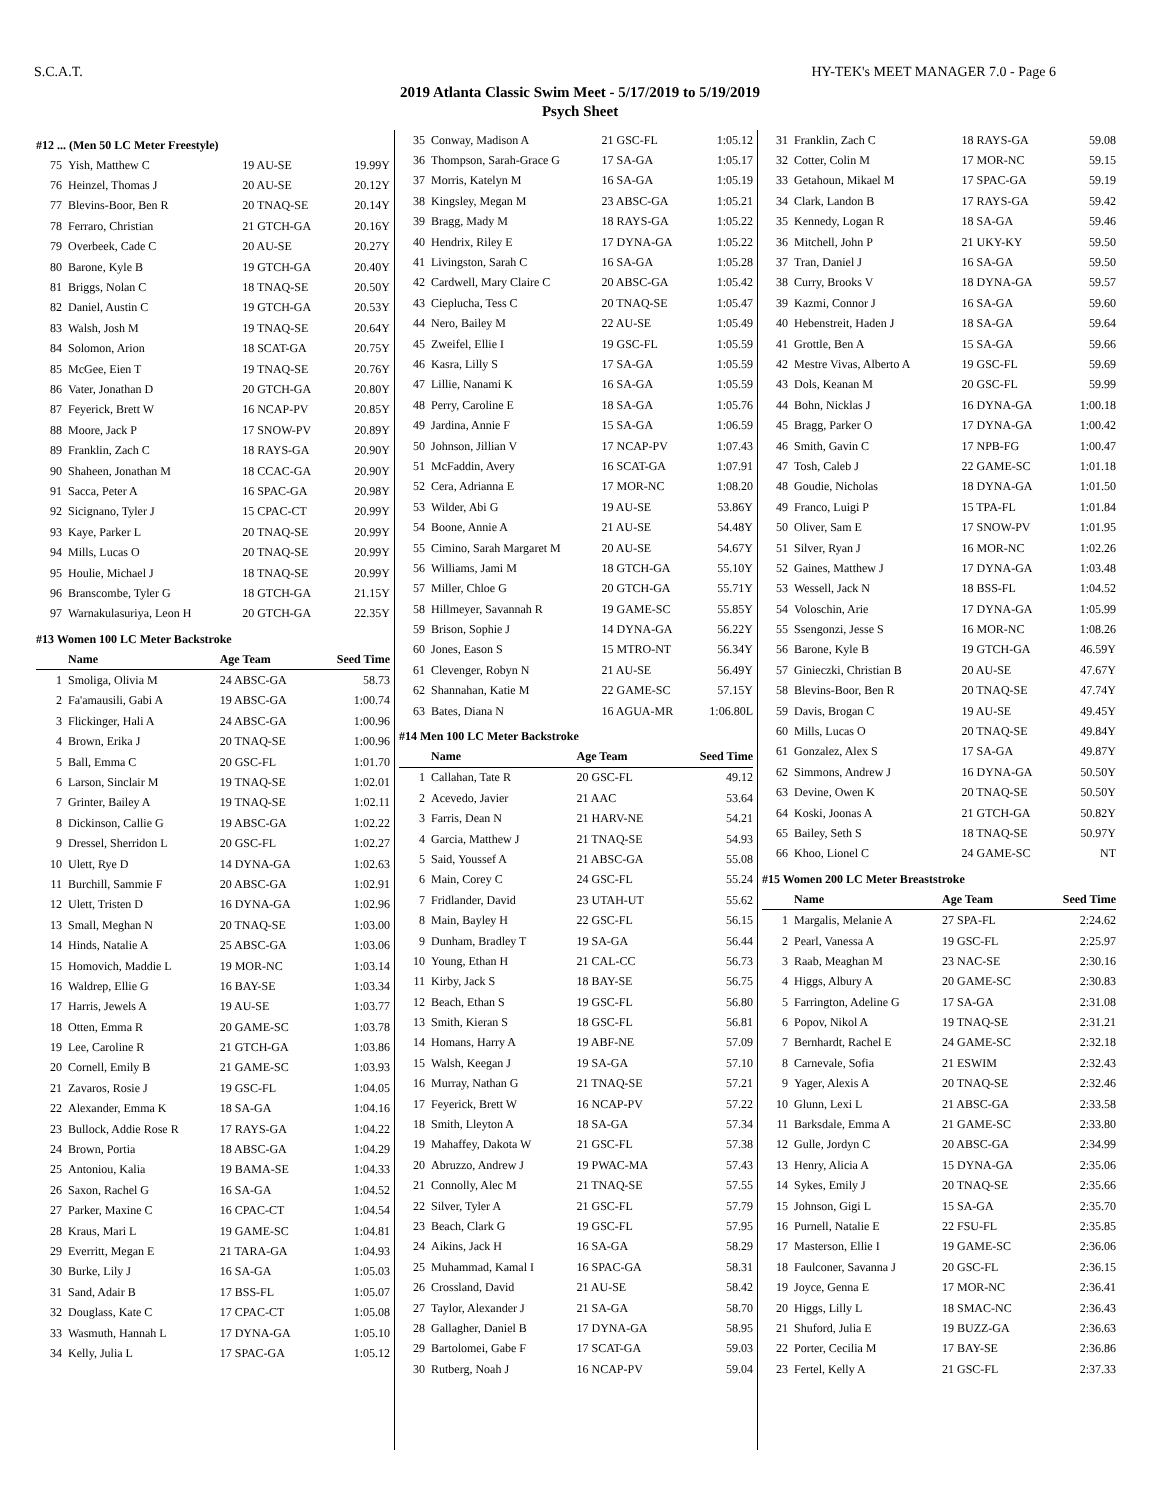S.C.A.T. HY-TEK's MEET MANAGER 7.0 - Page 6
2019 Atlanta Classic Swim Meet - 5/17/2019 to 5/19/2019
Psych Sheet
#12 ... (Men 50 LC Meter Freestyle)
| 75 | Yish, Matthew C | 19 AU-SE | 19.99Y |
| 76 | Heinzel, Thomas J | 20 AU-SE | 20.12Y |
| 77 | Blevins-Boor, Ben R | 20 TNAQ-SE | 20.14Y |
| 78 | Ferraro, Christian | 21 GTCH-GA | 20.16Y |
| 79 | Overbeek, Cade C | 20 AU-SE | 20.27Y |
| 80 | Barone, Kyle B | 19 GTCH-GA | 20.40Y |
| 81 | Briggs, Nolan C | 18 TNAQ-SE | 20.50Y |
| 82 | Daniel, Austin C | 19 GTCH-GA | 20.53Y |
| 83 | Walsh, Josh M | 19 TNAQ-SE | 20.64Y |
| 84 | Solomon, Arion | 18 SCAT-GA | 20.75Y |
| 85 | McGee, Eien T | 19 TNAQ-SE | 20.76Y |
| 86 | Vater, Jonathan D | 20 GTCH-GA | 20.80Y |
| 87 | Feyerick, Brett W | 16 NCAP-PV | 20.85Y |
| 88 | Moore, Jack P | 17 SNOW-PV | 20.89Y |
| 89 | Franklin, Zach C | 18 RAYS-GA | 20.90Y |
| 90 | Shaheen, Jonathan M | 18 CCAC-GA | 20.90Y |
| 91 | Sacca, Peter A | 16 SPAC-GA | 20.98Y |
| 92 | Sicignano, Tyler J | 15 CPAC-CT | 20.99Y |
| 93 | Kaye, Parker L | 20 TNAQ-SE | 20.99Y |
| 94 | Mills, Lucas O | 20 TNAQ-SE | 20.99Y |
| 95 | Houlie, Michael J | 18 TNAQ-SE | 20.99Y |
| 96 | Branscombe, Tyler G | 18 GTCH-GA | 21.15Y |
| 97 | Warnakulasuriya, Leon H | 20 GTCH-GA | 22.35Y |
#13 Women 100 LC Meter Backstroke
| | Name | Age Team | Seed Time |
| --- | --- | --- | --- |
| 1 | Smoliga, Olivia M | 24 ABSC-GA | 58.73 |
| 2 | Fa'amausili, Gabi A | 19 ABSC-GA | 1:00.74 |
| 3 | Flickinger, Hali A | 24 ABSC-GA | 1:00.96 |
| 4 | Brown, Erika J | 20 TNAQ-SE | 1:00.96 |
| 5 | Ball, Emma C | 20 GSC-FL | 1:01.70 |
| 6 | Larson, Sinclair M | 19 TNAQ-SE | 1:02.01 |
| 7 | Grinter, Bailey A | 19 TNAQ-SE | 1:02.11 |
| 8 | Dickinson, Callie G | 19 ABSC-GA | 1:02.22 |
| 9 | Dressel, Sherridon L | 20 GSC-FL | 1:02.27 |
| 10 | Ulett, Rye D | 14 DYNA-GA | 1:02.63 |
| 11 | Burchill, Sammie F | 20 ABSC-GA | 1:02.91 |
| 12 | Ulett, Tristen D | 16 DYNA-GA | 1:02.96 |
| 13 | Small, Meghan N | 20 TNAQ-SE | 1:03.00 |
| 14 | Hinds, Natalie A | 25 ABSC-GA | 1:03.06 |
| 15 | Homovich, Maddie L | 19 MOR-NC | 1:03.14 |
| 16 | Waldrep, Ellie G | 16 BAY-SE | 1:03.34 |
| 17 | Harris, Jewels A | 19 AU-SE | 1:03.77 |
| 18 | Otten, Emma R | 20 GAME-SC | 1:03.78 |
| 19 | Lee, Caroline R | 21 GTCH-GA | 1:03.86 |
| 20 | Cornell, Emily B | 21 GAME-SC | 1:03.93 |
| 21 | Zavaros, Rosie J | 19 GSC-FL | 1:04.05 |
| 22 | Alexander, Emma K | 18 SA-GA | 1:04.16 |
| 23 | Bullock, Addie Rose R | 17 RAYS-GA | 1:04.22 |
| 24 | Brown, Portia | 18 ABSC-GA | 1:04.29 |
| 25 | Antoniou, Kalia | 19 BAMA-SE | 1:04.33 |
| 26 | Saxon, Rachel G | 16 SA-GA | 1:04.52 |
| 27 | Parker, Maxine C | 16 CPAC-CT | 1:04.54 |
| 28 | Kraus, Mari L | 19 GAME-SC | 1:04.81 |
| 29 | Everritt, Megan E | 21 TARA-GA | 1:04.93 |
| 30 | Burke, Lily J | 16 SA-GA | 1:05.03 |
| 31 | Sand, Adair B | 17 BSS-FL | 1:05.07 |
| 32 | Douglass, Kate C | 17 CPAC-CT | 1:05.08 |
| 33 | Wasmuth, Hannah L | 17 DYNA-GA | 1:05.10 |
| 34 | Kelly, Julia L | 17 SPAC-GA | 1:05.12 |
| 35 | Conway, Madison A | 21 GSC-FL | 1:05.12 |
| 36 | Thompson, Sarah-Grace G | 17 SA-GA | 1:05.17 |
| 37 | Morris, Katelyn M | 16 SA-GA | 1:05.19 |
| 38 | Kingsley, Megan M | 23 ABSC-GA | 1:05.21 |
| 39 | Bragg, Mady M | 18 RAYS-GA | 1:05.22 |
| 40 | Hendrix, Riley E | 17 DYNA-GA | 1:05.22 |
| 41 | Livingston, Sarah C | 16 SA-GA | 1:05.28 |
| 42 | Cardwell, Mary Claire C | 20 ABSC-GA | 1:05.42 |
| 43 | Cieplucha, Tess C | 20 TNAQ-SE | 1:05.47 |
| 44 | Nero, Bailey M | 22 AU-SE | 1:05.49 |
| 45 | Zweifel, Ellie I | 19 GSC-FL | 1:05.59 |
| 46 | Kasra, Lilly S | 17 SA-GA | 1:05.59 |
| 47 | Lillie, Nanami K | 16 SA-GA | 1:05.59 |
| 48 | Perry, Caroline E | 18 SA-GA | 1:05.76 |
| 49 | Jardina, Annie F | 15 SA-GA | 1:06.59 |
| 50 | Johnson, Jillian V | 17 NCAP-PV | 1:07.43 |
| 51 | McFaddin, Avery | 16 SCAT-GA | 1:07.91 |
| 52 | Cera, Adrianna E | 17 MOR-NC | 1:08.20 |
| 53 | Wilder, Abi G | 19 AU-SE | 53.86Y |
| 54 | Boone, Annie A | 21 AU-SE | 54.48Y |
| 55 | Cimino, Sarah Margaret M | 20 AU-SE | 54.67Y |
| 56 | Williams, Jami M | 18 GTCH-GA | 55.10Y |
| 57 | Miller, Chloe G | 20 GTCH-GA | 55.71Y |
| 58 | Hillmeyer, Savannah R | 19 GAME-SC | 55.85Y |
| 59 | Brison, Sophie J | 14 DYNA-GA | 56.22Y |
| 60 | Jones, Eason S | 15 MTRO-NT | 56.34Y |
| 61 | Clevenger, Robyn N | 21 AU-SE | 56.49Y |
| 62 | Shannahan, Katie M | 22 GAME-SC | 57.15Y |
| 63 | Bates, Diana N | 16 AGUA-MR | 1:06.80L |
#14 Men 100 LC Meter Backstroke
| | Name | Age Team | Seed Time |
| --- | --- | --- | --- |
| 1 | Callahan, Tate R | 20 GSC-FL | 49.12 |
| 2 | Acevedo, Javier | 21 AAC | 53.64 |
| 3 | Farris, Dean N | 21 HARV-NE | 54.21 |
| 4 | Garcia, Matthew J | 21 TNAQ-SE | 54.93 |
| 5 | Said, Youssef A | 21 ABSC-GA | 55.08 |
| 6 | Main, Corey C | 24 GSC-FL | 55.24 |
| 7 | Fridlander, David | 23 UTAH-UT | 55.62 |
| 8 | Main, Bayley H | 22 GSC-FL | 56.15 |
| 9 | Dunham, Bradley T | 19 SA-GA | 56.44 |
| 10 | Young, Ethan H | 21 CAL-CC | 56.73 |
| 11 | Kirby, Jack S | 18 BAY-SE | 56.75 |
| 12 | Beach, Ethan S | 19 GSC-FL | 56.80 |
| 13 | Smith, Kieran S | 18 GSC-FL | 56.81 |
| 14 | Homans, Harry A | 19 ABF-NE | 57.09 |
| 15 | Walsh, Keegan J | 19 SA-GA | 57.10 |
| 16 | Murray, Nathan G | 21 TNAQ-SE | 57.21 |
| 17 | Feyerick, Brett W | 16 NCAP-PV | 57.22 |
| 18 | Smith, Lleyton A | 18 SA-GA | 57.34 |
| 19 | Mahaffey, Dakota W | 21 GSC-FL | 57.38 |
| 20 | Abruzzo, Andrew J | 19 PWAC-MA | 57.43 |
| 21 | Connolly, Alec M | 21 TNAQ-SE | 57.55 |
| 22 | Silver, Tyler A | 21 GSC-FL | 57.79 |
| 23 | Beach, Clark G | 19 GSC-FL | 57.95 |
| 24 | Aikins, Jack H | 16 SA-GA | 58.29 |
| 25 | Muhammad, Kamal I | 16 SPAC-GA | 58.31 |
| 26 | Crossland, David | 21 AU-SE | 58.42 |
| 27 | Taylor, Alexander J | 21 SA-GA | 58.70 |
| 28 | Gallagher, Daniel B | 17 DYNA-GA | 58.95 |
| 29 | Bartolomei, Gabe F | 17 SCAT-GA | 59.03 |
| 30 | Rutberg, Noah J | 16 NCAP-PV | 59.04 |
| 31 | Franklin, Zach C | 18 RAYS-GA | 59.08 |
| 32 | Cotter, Colin M | 17 MOR-NC | 59.15 |
| 33 | Getahoun, Mikael M | 17 SPAC-GA | 59.19 |
| 34 | Clark, Landon B | 17 RAYS-GA | 59.42 |
| 35 | Kennedy, Logan R | 18 SA-GA | 59.46 |
| 36 | Mitchell, John P | 21 UKY-KY | 59.50 |
| 37 | Tran, Daniel J | 16 SA-GA | 59.50 |
| 38 | Curry, Brooks V | 18 DYNA-GA | 59.57 |
| 39 | Kazmi, Connor J | 16 SA-GA | 59.60 |
| 40 | Hebenstreit, Haden J | 18 SA-GA | 59.64 |
| 41 | Grottle, Ben A | 15 SA-GA | 59.66 |
| 42 | Mestre Vivas, Alberto A | 19 GSC-FL | 59.69 |
| 43 | Dols, Keanan M | 20 GSC-FL | 59.99 |
| 44 | Bohn, Nicklas J | 16 DYNA-GA | 1:00.18 |
| 45 | Bragg, Parker O | 17 DYNA-GA | 1:00.42 |
| 46 | Smith, Gavin C | 17 NPB-FG | 1:00.47 |
| 47 | Tosh, Caleb J | 22 GAME-SC | 1:01.18 |
| 48 | Goudie, Nicholas | 18 DYNA-GA | 1:01.50 |
| 49 | Franco, Luigi P | 15 TPA-FL | 1:01.84 |
| 50 | Oliver, Sam E | 17 SNOW-PV | 1:01.95 |
| 51 | Silver, Ryan J | 16 MOR-NC | 1:02.26 |
| 52 | Gaines, Matthew J | 17 DYNA-GA | 1:03.48 |
| 53 | Wessell, Jack N | 18 BSS-FL | 1:04.52 |
| 54 | Voloschin, Arie | 17 DYNA-GA | 1:05.99 |
| 55 | Ssengonzi, Jesse S | 16 MOR-NC | 1:08.26 |
| 56 | Barone, Kyle B | 19 GTCH-GA | 46.59Y |
| 57 | Ginieczki, Christian B | 20 AU-SE | 47.67Y |
| 58 | Blevins-Boor, Ben R | 20 TNAQ-SE | 47.74Y |
| 59 | Davis, Brogan C | 19 AU-SE | 49.45Y |
| 60 | Mills, Lucas O | 20 TNAQ-SE | 49.84Y |
| 61 | Gonzalez, Alex S | 17 SA-GA | 49.87Y |
| 62 | Simmons, Andrew J | 16 DYNA-GA | 50.50Y |
| 63 | Devine, Owen K | 20 TNAQ-SE | 50.50Y |
| 64 | Koski, Joonas A | 21 GTCH-GA | 50.82Y |
| 65 | Bailey, Seth S | 18 TNAQ-SE | 50.97Y |
| 66 | Khoo, Lionel C | 24 GAME-SC | NT |
#15 Women 200 LC Meter Breaststroke
| | Name | Age Team | Seed Time |
| --- | --- | --- | --- |
| 1 | Margalis, Melanie A | 27 SPA-FL | 2:24.62 |
| 2 | Pearl, Vanessa A | 19 GSC-FL | 2:25.97 |
| 3 | Raab, Meaghan M | 23 NAC-SE | 2:30.16 |
| 4 | Higgs, Albury A | 20 GAME-SC | 2:30.83 |
| 5 | Farrington, Adeline G | 17 SA-GA | 2:31.08 |
| 6 | Popov, Nikol A | 19 TNAQ-SE | 2:31.21 |
| 7 | Bernhardt, Rachel E | 24 GAME-SC | 2:32.18 |
| 8 | Carnevale, Sofia | 21 ESWIM | 2:32.43 |
| 9 | Yager, Alexis A | 20 TNAQ-SE | 2:32.46 |
| 10 | Glunn, Lexi L | 21 ABSC-GA | 2:33.58 |
| 11 | Barksdale, Emma A | 21 GAME-SC | 2:33.80 |
| 12 | Gulle, Jordyn C | 20 ABSC-GA | 2:34.99 |
| 13 | Henry, Alicia A | 15 DYNA-GA | 2:35.06 |
| 14 | Sykes, Emily J | 20 TNAQ-SE | 2:35.66 |
| 15 | Johnson, Gigi L | 15 SA-GA | 2:35.70 |
| 16 | Purnell, Natalie E | 22 FSU-FL | 2:35.85 |
| 17 | Masterson, Ellie I | 19 GAME-SC | 2:36.06 |
| 18 | Faulconer, Savanna J | 20 GSC-FL | 2:36.15 |
| 19 | Joyce, Genna E | 17 MOR-NC | 2:36.41 |
| 20 | Higgs, Lilly L | 18 SMAC-NC | 2:36.43 |
| 21 | Shuford, Julia E | 19 BUZZ-GA | 2:36.63 |
| 22 | Porter, Cecilia M | 17 BAY-SE | 2:36.86 |
| 23 | Fertel, Kelly A | 21 GSC-FL | 2:37.33 |